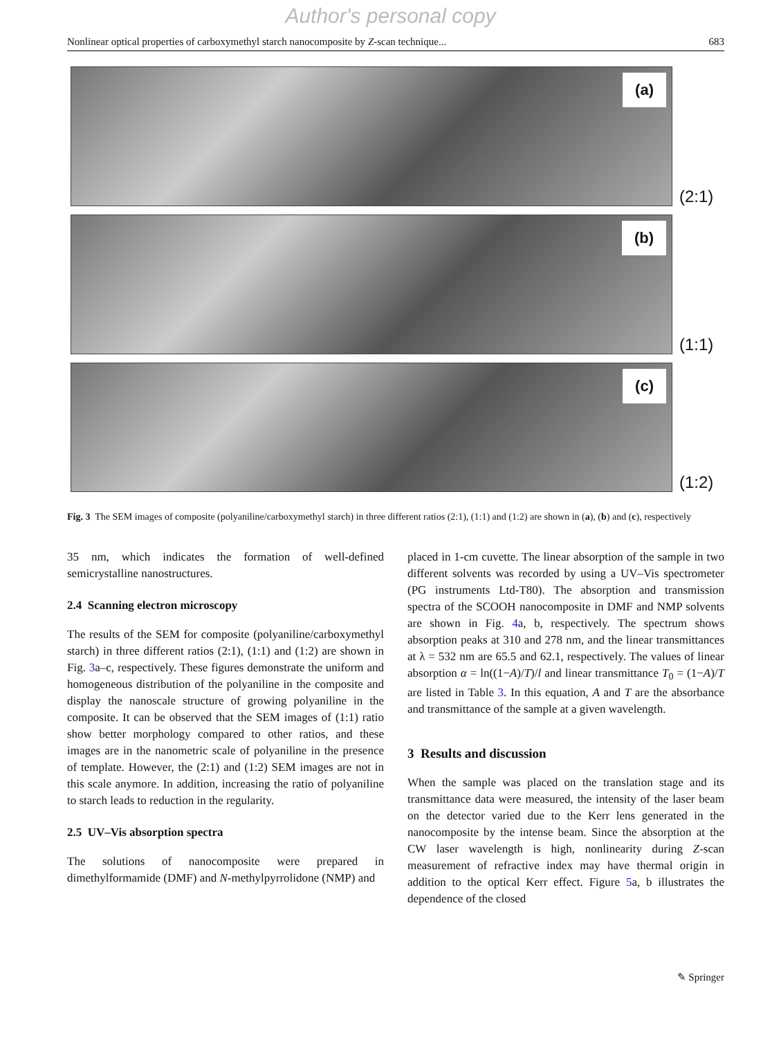Author's personal copy
Nonlinear optical properties of carboxymethyl starch nanocomposite by Z-scan technique... 683
(a)
(2:1)
(b)
(1:1)
(c)
(1:2)
Fig. 3 The SEM images of composite (polyaniline/carboxymethyl starch) in three different ratios (2:1), (1:1) and (1:2) are shown in (a), (b) and (c), respectively
35 nm, which indicates the formation of well-defined semicrystalline nanostructures.
2.4 Scanning electron microscopy
The results of the SEM for composite (polyaniline/carboxymethyl starch) in three different ratios (2:1), (1:1) and (1:2) are shown in Fig. 3a–c, respectively. These figures demonstrate the uniform and homogeneous distribution of the polyaniline in the composite and display the nanoscale structure of growing polyaniline in the composite. It can be observed that the SEM images of (1:1) ratio show better morphology compared to other ratios, and these images are in the nanometric scale of polyaniline in the presence of template. However, the (2:1) and (1:2) SEM images are not in this scale anymore. In addition, increasing the ratio of polyaniline to starch leads to reduction in the regularity.
2.5 UV–Vis absorption spectra
The solutions of nanocomposite were prepared in dimethylformamide (DMF) and N-methylpyrrolidone (NMP) and
placed in 1-cm cuvette. The linear absorption of the sample in two different solvents was recorded by using a UV–Vis spectrometer (PG instruments Ltd-T80). The absorption and transmission spectra of the SCOOH nanocomposite in DMF and NMP solvents are shown in Fig. 4a, b, respectively. The spectrum shows absorption peaks at 310 and 278 nm, and the linear transmittances at λ = 532 nm are 65.5 and 62.1, respectively. The values of linear absorption α = ln((1−A)/T)/l and linear transmittance T<sub>0</sub> = (1−A)/T are listed in Table 3. In this equation, A and T are the absorbance and transmittance of the sample at a given wavelength.
3 Results and discussion
When the sample was placed on the translation stage and its transmittance data were measured, the intensity of the laser beam on the detector varied due to the Kerr lens generated in the nanocomposite by the intense beam. Since the absorption at the CW laser wavelength is high, nonlinearity during Z-scan measurement of refractive index may have thermal origin in addition to the optical Kerr effect. Figure 5a, b illustrates the dependence of the closed
✎ Springer